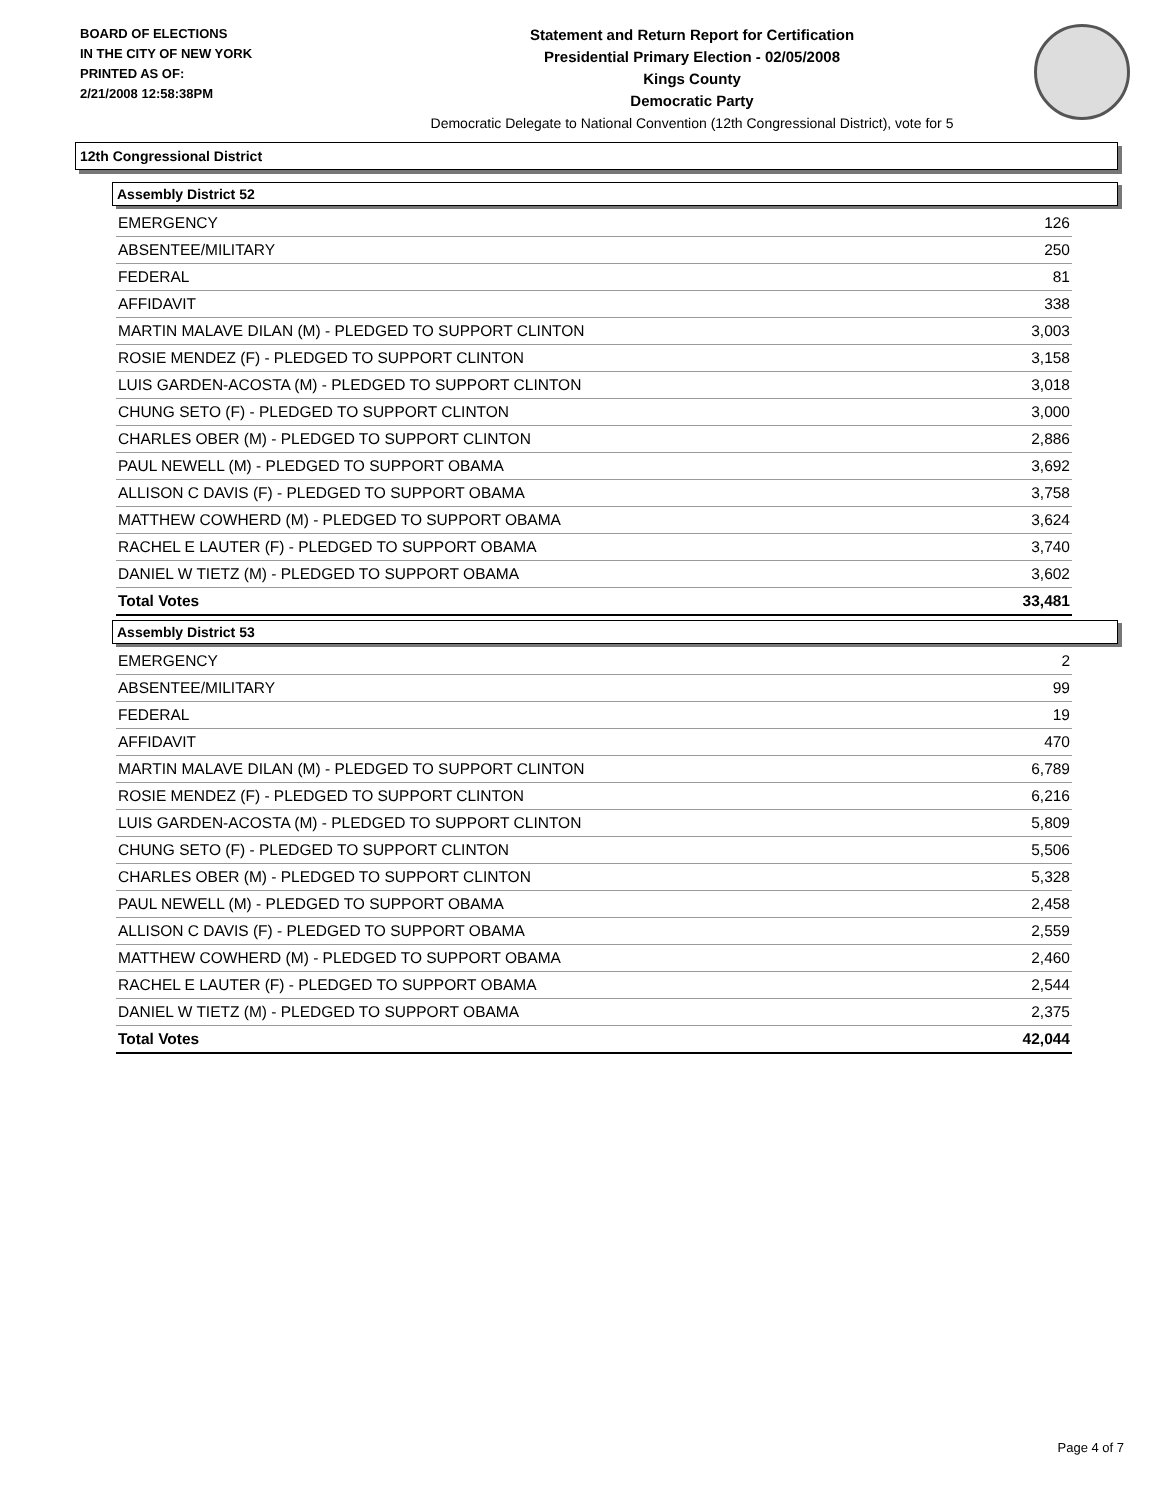BOARD OF ELECTIONS
IN THE CITY OF NEW YORK
PRINTED AS OF:
2/21/2008 12:58:38PM
Statement and Return Report for Certification
Presidential Primary Election - 02/05/2008
Kings County
Democratic Party
Democratic Delegate to National Convention (12th Congressional District), vote for 5
12th Congressional District
Assembly District 52
| EMERGENCY | 126 |
| ABSENTEE/MILITARY | 250 |
| FEDERAL | 81 |
| AFFIDAVIT | 338 |
| MARTIN MALAVE DILAN (M) - PLEDGED TO SUPPORT CLINTON | 3,003 |
| ROSIE MENDEZ (F) - PLEDGED TO SUPPORT CLINTON | 3,158 |
| LUIS GARDEN-ACOSTA (M) - PLEDGED TO SUPPORT CLINTON | 3,018 |
| CHUNG SETO (F) - PLEDGED TO SUPPORT CLINTON | 3,000 |
| CHARLES OBER (M) - PLEDGED TO SUPPORT CLINTON | 2,886 |
| PAUL NEWELL (M) - PLEDGED TO SUPPORT OBAMA | 3,692 |
| ALLISON C DAVIS (F) - PLEDGED TO SUPPORT OBAMA | 3,758 |
| MATTHEW COWHERD (M) - PLEDGED TO SUPPORT OBAMA | 3,624 |
| RACHEL E LAUTER (F) - PLEDGED TO SUPPORT OBAMA | 3,740 |
| DANIEL W TIETZ (M) - PLEDGED TO SUPPORT OBAMA | 3,602 |
| Total Votes | 33,481 |
Assembly District 53
| EMERGENCY | 2 |
| ABSENTEE/MILITARY | 99 |
| FEDERAL | 19 |
| AFFIDAVIT | 470 |
| MARTIN MALAVE DILAN (M) - PLEDGED TO SUPPORT CLINTON | 6,789 |
| ROSIE MENDEZ (F) - PLEDGED TO SUPPORT CLINTON | 6,216 |
| LUIS GARDEN-ACOSTA (M) - PLEDGED TO SUPPORT CLINTON | 5,809 |
| CHUNG SETO (F) - PLEDGED TO SUPPORT CLINTON | 5,506 |
| CHARLES OBER (M) - PLEDGED TO SUPPORT CLINTON | 5,328 |
| PAUL NEWELL (M) - PLEDGED TO SUPPORT OBAMA | 2,458 |
| ALLISON C DAVIS (F) - PLEDGED TO SUPPORT OBAMA | 2,559 |
| MATTHEW COWHERD (M) - PLEDGED TO SUPPORT OBAMA | 2,460 |
| RACHEL E LAUTER (F) - PLEDGED TO SUPPORT OBAMA | 2,544 |
| DANIEL W TIETZ (M) - PLEDGED TO SUPPORT OBAMA | 2,375 |
| Total Votes | 42,044 |
Page 4 of 7